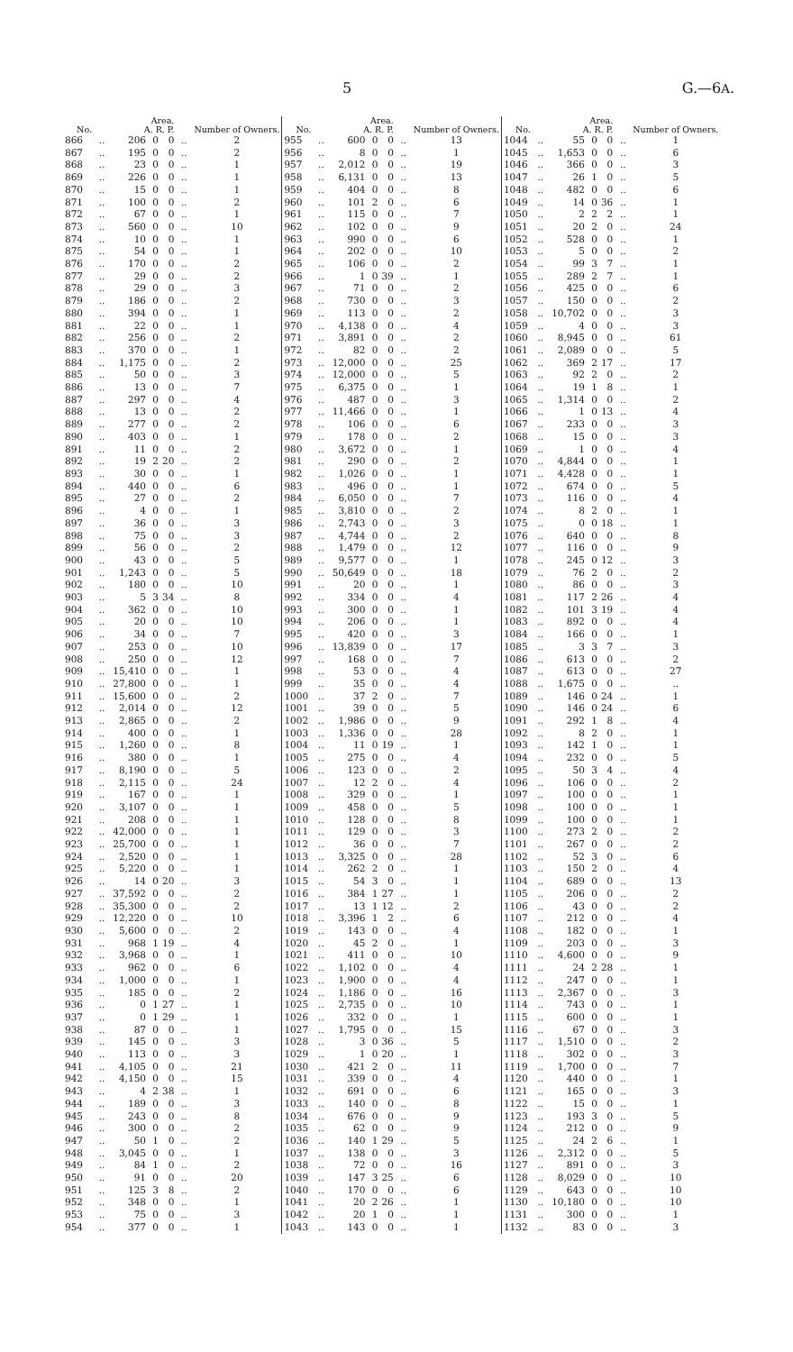5 G.—6A.
| No. | | Area. A. R. P. | | | | Number of Owners. | No. | | Area. A. R. P. | | | | Number of Owners. | No. | | Area. A. R. P. | | | | Number of Owners. |
| --- | --- | --- | --- | --- | --- | --- | --- | --- | --- | --- | --- | --- | --- | --- | --- | --- | --- | --- | --- | --- |
| 866 | .. | 206 | 0 | 0 | .. | 2 | 955 | .. | 600 | 0 | 0 | .. | 13 | 1044 | .. | 55 | 0 | 0 | .. | 1 |
| 867 | .. | 195 | 0 | 0 | .. | 2 | 956 | .. | 8 | 0 | 0 | .. | 1 | 1045 | .. | 1,653 | 0 | 0 | .. | 6 |
| 868 | .. | 23 | 0 | 0 | .. | 1 | 957 | .. | 2,012 | 0 | 0 | .. | 19 | 1046 | .. | 366 | 0 | 0 | .. | 3 |
| 869 | .. | 226 | 0 | 0 | .. | 1 | 958 | .. | 6,131 | 0 | 0 | .. | 13 | 1047 | .. | 26 | 1 | 0 | .. | 5 |
| 870 | .. | 15 | 0 | 0 | .. | 1 | 959 | .. | 404 | 0 | 0 | .. | 8 | 1048 | .. | 482 | 0 | 0 | .. | 6 |
| 871 | .. | 100 | 0 | 0 | .. | 2 | 960 | .. | 101 | 2 | 0 | .. | 6 | 1049 | .. | 14 | 0 | 36 | .. | 1 |
| 872 | .. | 67 | 0 | 0 | .. | 1 | 961 | .. | 115 | 0 | 0 | .. | 7 | 1050 | .. | 2 | 2 | 2 | .. | 1 |
| 873 | .. | 560 | 0 | 0 | .. | 10 | 962 | .. | 102 | 0 | 0 | .. | 9 | 1051 | .. | 20 | 2 | 0 | .. | 24 |
| 874 | .. | 10 | 0 | 0 | .. | 1 | 963 | .. | 990 | 0 | 0 | .. | 6 | 1052 | .. | 528 | 0 | 0 | .. | 1 |
| 875 | .. | 54 | 0 | 0 | .. | 1 | 964 | .. | 202 | 0 | 0 | .. | 10 | 1053 | .. | 5 | 0 | 0 | .. | 2 |
| 876 | .. | 170 | 0 | 0 | .. | 2 | 965 | .. | 106 | 0 | 0 | .. | 2 | 1054 | .. | 99 | 3 | 7 | .. | 1 |
| 877 | .. | 29 | 0 | 0 | .. | 2 | 966 | .. | 1 | 0 | 39 | .. | 1 | 1055 | .. | 289 | 2 | 7 | .. | 1 |
| 878 | .. | 29 | 0 | 0 | .. | 3 | 967 | .. | 71 | 0 | 0 | .. | 2 | 1056 | .. | 425 | 0 | 0 | .. | 6 |
| 879 | .. | 186 | 0 | 0 | .. | 2 | 968 | .. | 730 | 0 | 0 | .. | 3 | 1057 | .. | 150 | 0 | 0 | .. | 2 |
| 880 | .. | 394 | 0 | 0 | .. | 1 | 969 | .. | 113 | 0 | 0 | .. | 2 | 1058 | .. | 10,702 | 0 | 0 | .. | 3 |
| 881 | .. | 22 | 0 | 0 | .. | 1 | 970 | .. | 4,138 | 0 | 0 | .. | 4 | 1059 | .. | 4 | 0 | 0 | .. | 3 |
| 882 | .. | 256 | 0 | 0 | .. | 2 | 971 | .. | 3,891 | 0 | 0 | .. | 2 | 1060 | .. | 8,945 | 0 | 0 | .. | 61 |
| 883 | .. | 370 | 0 | 0 | .. | 1 | 972 | .. | 82 | 0 | 0 | .. | 2 | 1061 | .. | 2,089 | 0 | 0 | .. | 5 |
| 884 | .. | 1,175 | 0 | 0 | .. | 2 | 973 | .. | 12,000 | 0 | 0 | .. | 25 | 1062 | .. | 369 | 2 | 17 | .. | 17 |
| 885 | .. | 50 | 0 | 0 | .. | 3 | 974 | .. | 12,000 | 0 | 0 | .. | 5 | 1063 | .. | 92 | 2 | 0 | .. | 2 |
| 886 | .. | 13 | 0 | 0 | .. | 7 | 975 | .. | 6,375 | 0 | 0 | .. | 1 | 1064 | .. | 19 | 1 | 8 | .. | 1 |
| 887 | .. | 297 | 0 | 0 | .. | 4 | 976 | .. | 487 | 0 | 0 | .. | 3 | 1065 | .. | 1,314 | 0 | 0 | .. | 2 |
| 888 | .. | 13 | 0 | 0 | .. | 2 | 977 | .. | 11,466 | 0 | 0 | .. | 1 | 1066 | .. | 1 | 0 | 13 | .. | 4 |
| 889 | .. | 277 | 0 | 0 | .. | 2 | 978 | .. | 106 | 0 | 0 | .. | 6 | 1067 | .. | 233 | 0 | 0 | .. | 3 |
| 890 | .. | 403 | 0 | 0 | .. | 1 | 979 | .. | 178 | 0 | 0 | .. | 2 | 1068 | .. | 15 | 0 | 0 | .. | 3 |
| 891 | .. | 11 | 0 | 0 | .. | 2 | 980 | .. | 3,672 | 0 | 0 | .. | 1 | 1069 | .. | 1 | 0 | 0 | .. | 4 |
| 892 | .. | 19 | 2 | 20 | .. | 2 | 981 | .. | 290 | 0 | 0 | .. | 2 | 1070 | .. | 4,844 | 0 | 0 | .. | 1 |
| 893 | .. | 30 | 0 | 0 | .. | 1 | 982 | .. | 1,026 | 0 | 0 | .. | 1 | 1071 | .. | 4,428 | 0 | 0 | .. | 1 |
| 894 | .. | 440 | 0 | 0 | .. | 6 | 983 | .. | 496 | 0 | 0 | .. | 1 | 1072 | .. | 674 | 0 | 0 | .. | 5 |
| 895 | .. | 27 | 0 | 0 | .. | 2 | 984 | .. | 6,050 | 0 | 0 | .. | 7 | 1073 | .. | 116 | 0 | 0 | .. | 4 |
| 896 | .. | 4 | 0 | 0 | .. | 1 | 985 | .. | 3,810 | 0 | 0 | .. | 2 | 1074 | .. | 8 | 2 | 0 | .. | 1 |
| 897 | .. | 36 | 0 | 0 | .. | 3 | 986 | .. | 2,743 | 0 | 0 | .. | 3 | 1075 | .. | 0 | 0 | 18 | .. | 1 |
| 898 | .. | 75 | 0 | 0 | .. | 3 | 987 | .. | 4,744 | 0 | 0 | .. | 2 | 1076 | .. | 640 | 0 | 0 | .. | 8 |
| 899 | .. | 56 | 0 | 0 | .. | 2 | 988 | .. | 1,479 | 0 | 0 | .. | 12 | 1077 | .. | 116 | 0 | 0 | .. | 9 |
| 900 | .. | 43 | 0 | 0 | .. | 5 | 989 | .. | 9,577 | 0 | 0 | .. | 1 | 1078 | .. | 245 | 0 | 12 | .. | 3 |
| 901 | .. | 1,243 | 0 | 0 | .. | 5 | 990 | .. | 50,649 | 0 | 0 | .. | 18 | 1079 | .. | 76 | 2 | 0 | .. | 2 |
| 902 | .. | 180 | 0 | 0 | .. | 10 | 991 | .. | 20 | 0 | 0 | .. | 1 | 1080 | .. | 86 | 0 | 0 | .. | 3 |
| 903 | .. | 5 | 3 | 34 | .. | 8 | 992 | .. | 334 | 0 | 0 | .. | 4 | 1081 | .. | 117 | 2 | 26 | .. | 4 |
| 904 | .. | 362 | 0 | 0 | .. | 10 | 993 | .. | 300 | 0 | 0 | .. | 1 | 1082 | .. | 101 | 3 | 19 | .. | 4 |
| 905 | .. | 20 | 0 | 0 | .. | 10 | 994 | .. | 206 | 0 | 0 | .. | 1 | 1083 | .. | 892 | 0 | 0 | .. | 4 |
| 906 | .. | 34 | 0 | 0 | .. | 7 | 995 | .. | 420 | 0 | 0 | .. | 3 | 1084 | .. | 166 | 0 | 0 | .. | 1 |
| 907 | .. | 253 | 0 | 0 | .. | 10 | 996 | .. | 13,839 | 0 | 0 | .. | 17 | 1085 | .. | 3 | 3 | 7 | .. | 3 |
| 908 | .. | 250 | 0 | 0 | .. | 12 | 997 | .. | 168 | 0 | 0 | .. | 7 | 1086 | .. | 613 | 0 | 0 | .. | 2 |
| 909 | .. | 15,410 | 0 | 0 | .. | 1 | 998 | .. | 53 | 0 | 0 | .. | 4 | 1087 | .. | 613 | 0 | 0 | .. | 27 |
| 910 | .. | 27,800 | 0 | 0 | .. | 1 | 999 | .. | 35 | 0 | 0 | .. | 4 | 1088 | .. | 1,675 | 0 | 0 | .. | .. |
| 911 | .. | 15,600 | 0 | 0 | .. | 2 | 1000 | .. | 37 | 2 | 0 | .. | 7 | 1089 | .. | 146 | 0 | 24 | .. | 1 |
| 912 | .. | 2,014 | 0 | 0 | .. | 12 | 1001 | .. | 39 | 0 | 0 | .. | 5 | 1090 | .. | 146 | 0 | 24 | .. | 6 |
| 913 | .. | 2,865 | 0 | 0 | .. | 2 | 1002 | .. | 1,986 | 0 | 0 | .. | 9 | 1091 | .. | 292 | 1 | 8 | .. | 4 |
| 914 | .. | 400 | 0 | 0 | .. | 1 | 1003 | .. | 1,336 | 0 | 0 | .. | 28 | 1092 | .. | 8 | 2 | 0 | .. | 1 |
| 915 | .. | 1,260 | 0 | 0 | .. | 8 | 1004 | .. | 11 | 0 | 19 | .. | 1 | 1093 | .. | 142 | 1 | 0 | .. | 1 |
| 916 | .. | 380 | 0 | 0 | .. | 1 | 1005 | .. | 275 | 0 | 0 | .. | 4 | 1094 | .. | 232 | 0 | 0 | .. | 5 |
| 917 | .. | 8,190 | 0 | 0 | .. | 5 | 1006 | .. | 123 | 0 | 0 | .. | 2 | 1095 | .. | 50 | 3 | 4 | .. | 4 |
| 918 | .. | 2,115 | 0 | 0 | .. | 24 | 1007 | .. | 12 | 2 | 0 | .. | 4 | 1096 | .. | 106 | 0 | 0 | .. | 2 |
| 919 | .. | 167 | 0 | 0 | .. | 1 | 1008 | .. | 329 | 0 | 0 | .. | 1 | 1097 | .. | 100 | 0 | 0 | .. | 1 |
| 920 | .. | 3,107 | 0 | 0 | .. | 1 | 1009 | .. | 458 | 0 | 0 | .. | 5 | 1098 | .. | 100 | 0 | 0 | .. | 1 |
| 921 | .. | 208 | 0 | 0 | .. | 1 | 1010 | .. | 128 | 0 | 0 | .. | 8 | 1099 | .. | 100 | 0 | 0 | .. | 1 |
| 922 | .. | 42,000 | 0 | 0 | .. | 1 | 1011 | .. | 129 | 0 | 0 | .. | 3 | 1100 | .. | 273 | 2 | 0 | .. | 2 |
| 923 | .. | 25,700 | 0 | 0 | .. | 1 | 1012 | .. | 36 | 0 | 0 | .. | 7 | 1101 | .. | 267 | 0 | 0 | .. | 2 |
| 924 | .. | 2,520 | 0 | 0 | .. | 1 | 1013 | .. | 3,325 | 0 | 0 | .. | 28 | 1102 | .. | 52 | 3 | 0 | .. | 6 |
| 925 | .. | 5,220 | 0 | 0 | .. | 1 | 1014 | .. | 262 | 2 | 0 | .. | 1 | 1103 | .. | 150 | 2 | 0 | .. | 4 |
| 926 | .. | 14 | 0 | 20 | .. | 3 | 1015 | .. | 54 | 3 | 0 | .. | 1 | 1104 | .. | 689 | 0 | 0 | .. | 13 |
| 927 | .. | 37,592 | 0 | 0 | .. | 2 | 1016 | .. | 384 | 1 | 27 | .. | 1 | 1105 | .. | 206 | 0 | 0 | .. | 2 |
| 928 | .. | 35,300 | 0 | 0 | .. | 2 | 1017 | .. | 13 | 1 | 12 | .. | 2 | 1106 | .. | 43 | 0 | 0 | .. | 2 |
| 929 | .. | 12,220 | 0 | 0 | .. | 10 | 1018 | .. | 3,396 | 1 | 2 | .. | 6 | 1107 | .. | 212 | 0 | 0 | .. | 4 |
| 930 | .. | 5,600 | 0 | 0 | .. | 2 | 1019 | .. | 143 | 0 | 0 | .. | 4 | 1108 | .. | 182 | 0 | 0 | .. | 1 |
| 931 | .. | 968 | 1 | 19 | .. | 4 | 1020 | .. | 45 | 2 | 0 | .. | 1 | 1109 | .. | 203 | 0 | 0 | .. | 3 |
| 932 | .. | 3,968 | 0 | 0 | .. | 1 | 1021 | .. | 411 | 0 | 0 | .. | 10 | 1110 | .. | 4,600 | 0 | 0 | .. | 9 |
| 933 | .. | 962 | 0 | 0 | .. | 6 | 1022 | .. | 1,102 | 0 | 0 | .. | 4 | 1111 | .. | 24 | 2 | 28 | .. | 1 |
| 934 | .. | 1,000 | 0 | 0 | .. | 1 | 1023 | .. | 1,900 | 0 | 0 | .. | 4 | 1112 | .. | 247 | 0 | 0 | .. | 1 |
| 935 | .. | 185 | 0 | 0 | .. | 2 | 1024 | .. | 1,186 | 0 | 0 | .. | 16 | 1113 | .. | 2,367 | 0 | 0 | .. | 3 |
| 936 | .. | 0 | 1 | 27 | .. | 1 | 1025 | .. | 2,735 | 0 | 0 | .. | 10 | 1114 | .. | 743 | 0 | 0 | .. | 1 |
| 937 | .. | 0 | 1 | 29 | .. | 1 | 1026 | .. | 332 | 0 | 0 | .. | 1 | 1115 | .. | 600 | 0 | 0 | .. | 1 |
| 938 | .. | 87 | 0 | 0 | .. | 1 | 1027 | .. | 1,795 | 0 | 0 | .. | 15 | 1116 | .. | 67 | 0 | 0 | .. | 3 |
| 939 | .. | 145 | 0 | 0 | .. | 3 | 1028 | .. | 3 | 0 | 36 | .. | 5 | 1117 | .. | 1,510 | 0 | 0 | .. | 2 |
| 940 | .. | 113 | 0 | 0 | .. | 3 | 1029 | .. | 1 | 0 | 20 | .. | 1 | 1118 | .. | 302 | 0 | 0 | .. | 3 |
| 941 | .. | 4,105 | 0 | 0 | .. | 21 | 1030 | .. | 421 | 2 | 0 | .. | 11 | 1119 | .. | 1,700 | 0 | 0 | .. | 7 |
| 942 | .. | 4,150 | 0 | 0 | .. | 15 | 1031 | .. | 339 | 0 | 0 | .. | 4 | 1120 | .. | 440 | 0 | 0 | .. | 1 |
| 943 | .. | 4 | 2 | 38 | .. | 1 | 1032 | .. | 691 | 0 | 0 | .. | 6 | 1121 | .. | 165 | 0 | 0 | .. | 3 |
| 944 | .. | 189 | 0 | 0 | .. | 3 | 1033 | .. | 140 | 0 | 0 | .. | 8 | 1122 | .. | 15 | 0 | 0 | .. | 1 |
| 945 | .. | 243 | 0 | 0 | .. | 8 | 1034 | .. | 676 | 0 | 0 | .. | 9 | 1123 | .. | 193 | 3 | 0 | .. | 5 |
| 946 | .. | 300 | 0 | 0 | .. | 2 | 1035 | .. | 62 | 0 | 0 | .. | 9 | 1124 | .. | 212 | 0 | 0 | .. | 9 |
| 947 | .. | 50 | 1 | 0 | .. | 2 | 1036 | .. | 140 | 1 | 29 | .. | 5 | 1125 | .. | 24 | 2 | 6 | .. | 1 |
| 948 | .. | 3,045 | 0 | 0 | .. | 1 | 1037 | .. | 138 | 0 | 0 | .. | 3 | 1126 | .. | 2,312 | 0 | 0 | .. | 5 |
| 949 | .. | 84 | 1 | 0 | .. | 2 | 1038 | .. | 72 | 0 | 0 | .. | 16 | 1127 | .. | 891 | 0 | 0 | .. | 3 |
| 950 | .. | 91 | 0 | 0 | .. | 20 | 1039 | .. | 147 | 3 | 25 | .. | 6 | 1128 | .. | 8,029 | 0 | 0 | .. | 10 |
| 951 | .. | 125 | 3 | 8 | .. | 2 | 1040 | .. | 170 | 0 | 0 | .. | 6 | 1129 | .. | 643 | 0 | 0 | .. | 10 |
| 952 | .. | 348 | 0 | 0 | .. | 1 | 1041 | .. | 20 | 2 | 26 | .. | 1 | 1130 | .. | 10,180 | 0 | 0 | .. | 10 |
| 953 | .. | 75 | 0 | 0 | .. | 3 | 1042 | .. | 20 | 1 | 0 | .. | 1 | 1131 | .. | 300 | 0 | 0 | .. | 1 |
| 954 | .. | 377 | 0 | 0 | .. | 1 | 1043 | .. | 143 | 0 | 0 | .. | 1 | 1132 | .. | 83 | 0 | 0 | .. | 3 |